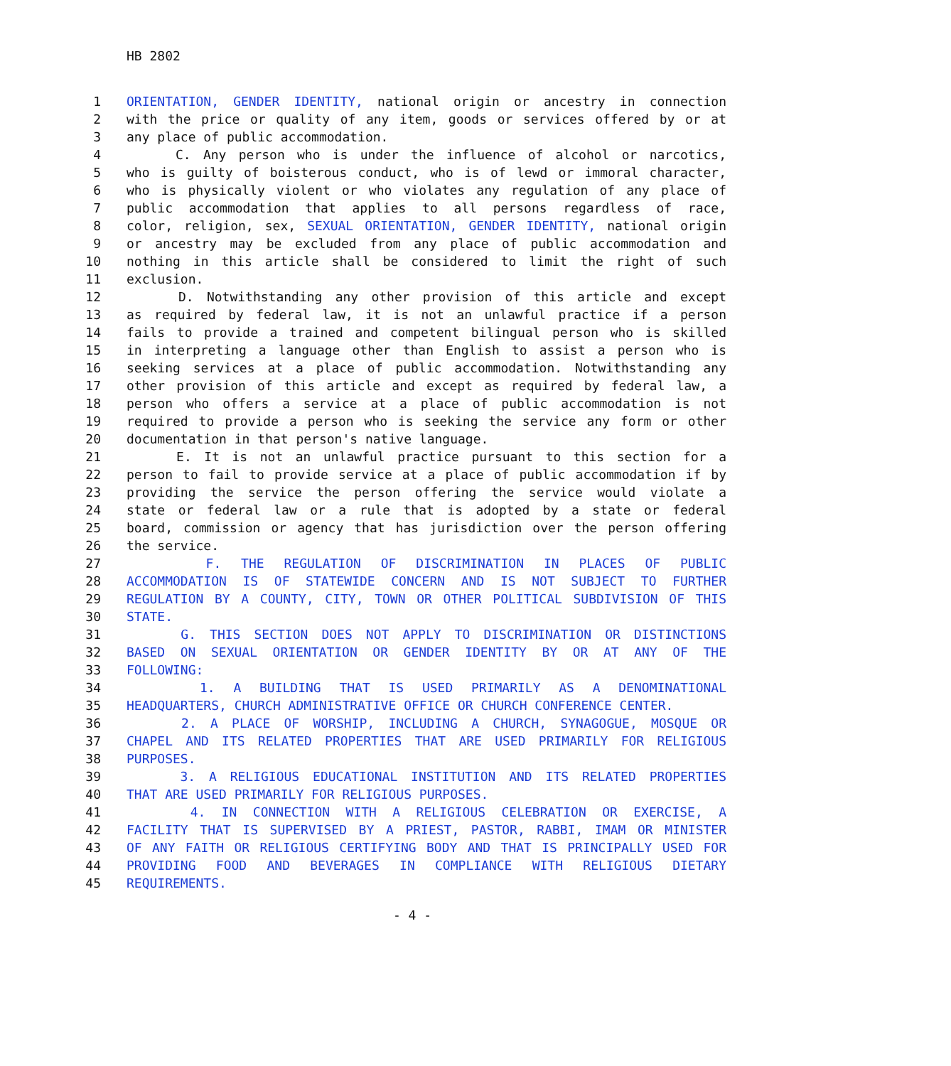HB 2802
1 ORIENTATION, GENDER IDENTITY, national origin or ancestry in connection
2 with the price or quality of any item, goods or services offered by or at
3 any place of public accommodation.
4 C. Any person who is under the influence of alcohol or narcotics,
5 who is guilty of boisterous conduct, who is of lewd or immoral character,
6 who is physically violent or who violates any regulation of any place of
7 public accommodation that applies to all persons regardless of race,
8 color, religion, sex, SEXUAL ORIENTATION, GENDER IDENTITY, national origin
9 or ancestry may be excluded from any place of public accommodation and
10 nothing in this article shall be considered to limit the right of such
11 exclusion.
12 D. Notwithstanding any other provision of this article and except
13 as required by federal law, it is not an unlawful practice if a person
14 fails to provide a trained and competent bilingual person who is skilled
15 in interpreting a language other than English to assist a person who is
16 seeking services at a place of public accommodation. Notwithstanding any
17 other provision of this article and except as required by federal law, a
18 person who offers a service at a place of public accommodation is not
19 required to provide a person who is seeking the service any form or other
20 documentation in that person's native language.
21 E. It is not an unlawful practice pursuant to this section for a
22 person to fail to provide service at a place of public accommodation if by
23 providing the service the person offering the service would violate a
24 state or federal law or a rule that is adopted by a state or federal
25 board, commission or agency that has jurisdiction over the person offering
26 the service.
27 F. THE REGULATION OF DISCRIMINATION IN PLACES OF PUBLIC
28 ACCOMMODATION IS OF STATEWIDE CONCERN AND IS NOT SUBJECT TO FURTHER
29 REGULATION BY A COUNTY, CITY, TOWN OR OTHER POLITICAL SUBDIVISION OF THIS
30 STATE.
31 G. THIS SECTION DOES NOT APPLY TO DISCRIMINATION OR DISTINCTIONS
32 BASED ON SEXUAL ORIENTATION OR GENDER IDENTITY BY OR AT ANY OF THE
33 FOLLOWING:
34 1. A BUILDING THAT IS USED PRIMARILY AS A DENOMINATIONAL
35 HEADQUARTERS, CHURCH ADMINISTRATIVE OFFICE OR CHURCH CONFERENCE CENTER.
36 2. A PLACE OF WORSHIP, INCLUDING A CHURCH, SYNAGOGUE, MOSQUE OR
37 CHAPEL AND ITS RELATED PROPERTIES THAT ARE USED PRIMARILY FOR RELIGIOUS
38 PURPOSES.
39 3. A RELIGIOUS EDUCATIONAL INSTITUTION AND ITS RELATED PROPERTIES
40 THAT ARE USED PRIMARILY FOR RELIGIOUS PURPOSES.
41 4. IN CONNECTION WITH A RELIGIOUS CELEBRATION OR EXERCISE, A
42 FACILITY THAT IS SUPERVISED BY A PRIEST, PASTOR, RABBI, IMAM OR MINISTER
43 OF ANY FAITH OR RELIGIOUS CERTIFYING BODY AND THAT IS PRINCIPALLY USED FOR
44 PROVIDING FOOD AND BEVERAGES IN COMPLIANCE WITH RELIGIOUS DIETARY
45 REQUIREMENTS.
- 4 -